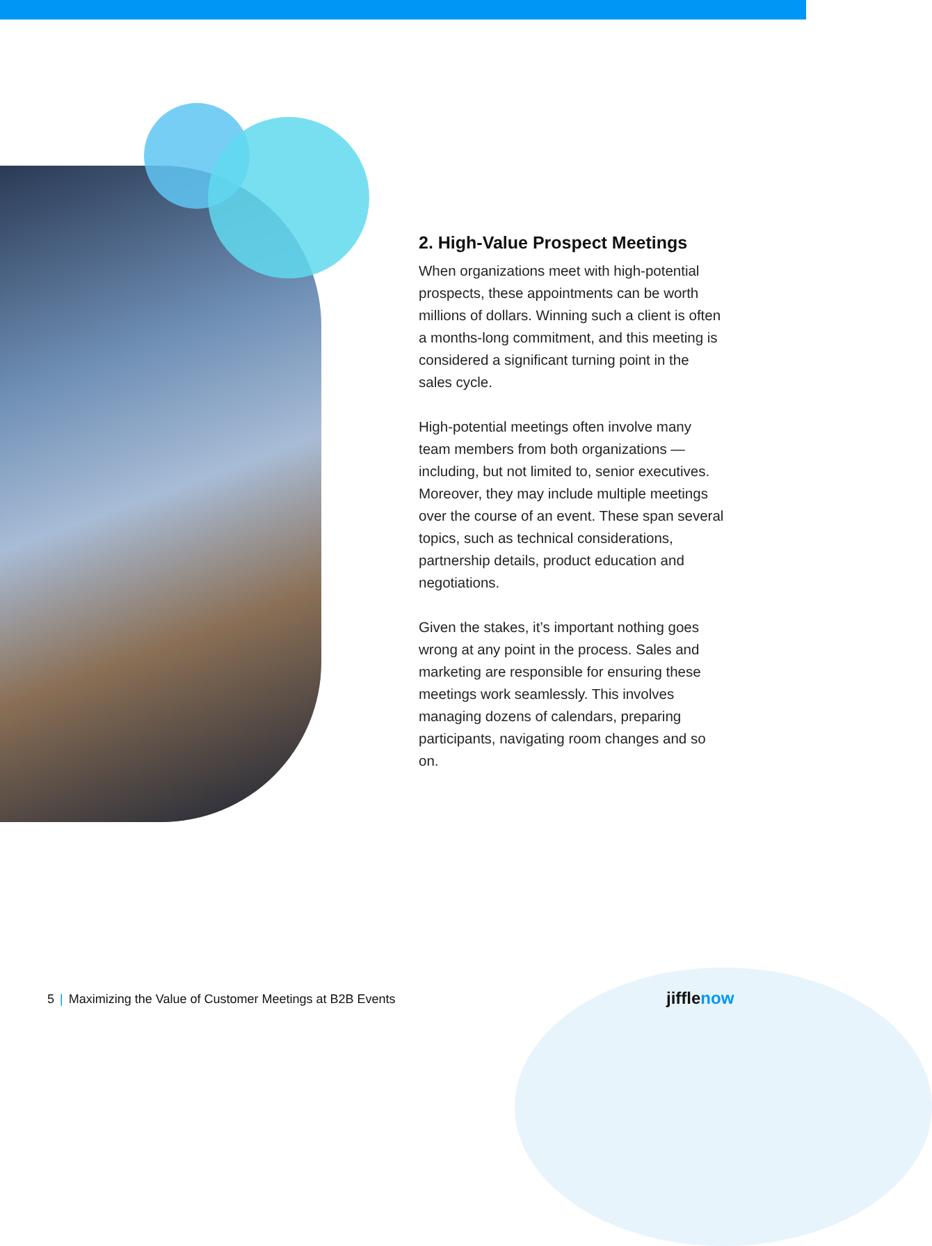2. High-Value Prospect Meetings
When organizations meet with high-potential prospects, these appointments can be worth millions of dollars. Winning such a client is often a months-long commitment, and this meeting is considered a significant turning point in the sales cycle.
High-potential meetings often involve many team members from both organizations — including, but not limited to, senior executives. Moreover, they may include multiple meetings over the course of an event. These span several topics, such as technical considerations, partnership details, product education and negotiations.
Given the stakes, it’s important nothing goes wrong at any point in the process. Sales and marketing are responsible for ensuring these meetings work seamlessly. This involves managing dozens of calendars, preparing participants, navigating room changes and so on.
5 | Maximizing the Value of Customer Meetings at B2B Events
jifflenow